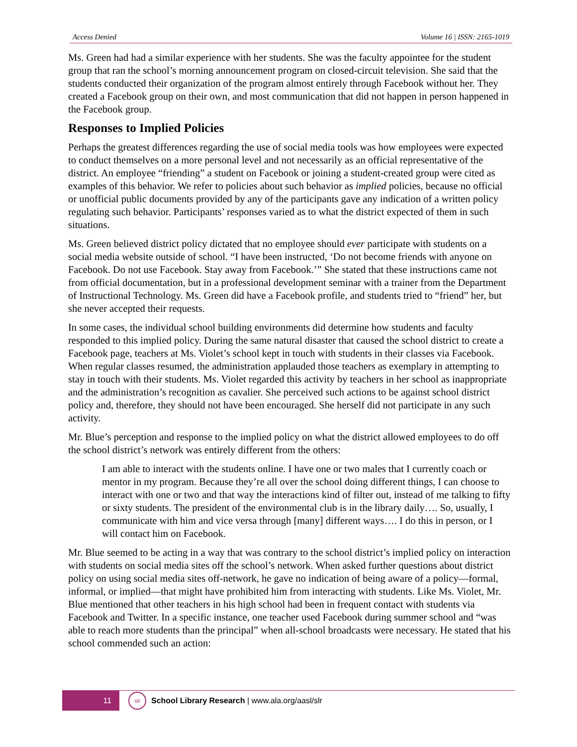Access Denied Volume 16 | ISSN: 2165-1019
Ms. Green had had a similar experience with her students. She was the faculty appointee for the student group that ran the school’s morning announcement program on closed-circuit television. She said that the students conducted their organization of the program almost entirely through Facebook without her. They created a Facebook group on their own, and most communication that did not happen in person happened in the Facebook group.
Responses to Implied Policies
Perhaps the greatest differences regarding the use of social media tools was how employees were expected to conduct themselves on a more personal level and not necessarily as an official representative of the district. An employee “friending” a student on Facebook or joining a student-created group were cited as examples of this behavior. We refer to policies about such behavior as implied policies, because no official or unofficial public documents provided by any of the participants gave any indication of a written policy regulating such behavior. Participants’ responses varied as to what the district expected of them in such situations.
Ms. Green believed district policy dictated that no employee should ever participate with students on a social media website outside of school. “I have been instructed, ‘Do not become friends with anyone on Facebook. Do not use Facebook. Stay away from Facebook.’” She stated that these instructions came not from official documentation, but in a professional development seminar with a trainer from the Department of Instructional Technology. Ms. Green did have a Facebook profile, and students tried to “friend” her, but she never accepted their requests.
In some cases, the individual school building environments did determine how students and faculty responded to this implied policy. During the same natural disaster that caused the school district to create a Facebook page, teachers at Ms. Violet’s school kept in touch with students in their classes via Facebook. When regular classes resumed, the administration applauded those teachers as exemplary in attempting to stay in touch with their students. Ms. Violet regarded this activity by teachers in her school as inappropriate and the administration’s recognition as cavalier. She perceived such actions to be against school district policy and, therefore, they should not have been encouraged. She herself did not participate in any such activity.
Mr. Blue’s perception and response to the implied policy on what the district allowed employees to do off the school district’s network was entirely different from the others:
I am able to interact with the students online. I have one or two males that I currently coach or mentor in my program. Because they’re all over the school doing different things, I can choose to interact with one or two and that way the interactions kind of filter out, instead of me talking to fifty or sixty students. The president of the environmental club is in the library daily…. So, usually, I communicate with him and vice versa through [many] different ways…. I do this in person, or I will contact him on Facebook.
Mr. Blue seemed to be acting in a way that was contrary to the school district’s implied policy on interaction with students on social media sites off the school’s network. When asked further questions about district policy on using social media sites off-network, he gave no indication of being aware of a policy—formal, informal, or implied—that might have prohibited him from interacting with students. Like Ms. Violet, Mr. Blue mentioned that other teachers in his high school had been in frequent contact with students via Facebook and Twitter. In a specific instance, one teacher used Facebook during summer school and “was able to reach more students than the principal” when all-school broadcasts were necessary. He stated that his school commended such an action:
11
slr
School Library Research | www.ala.org/aasl/slr